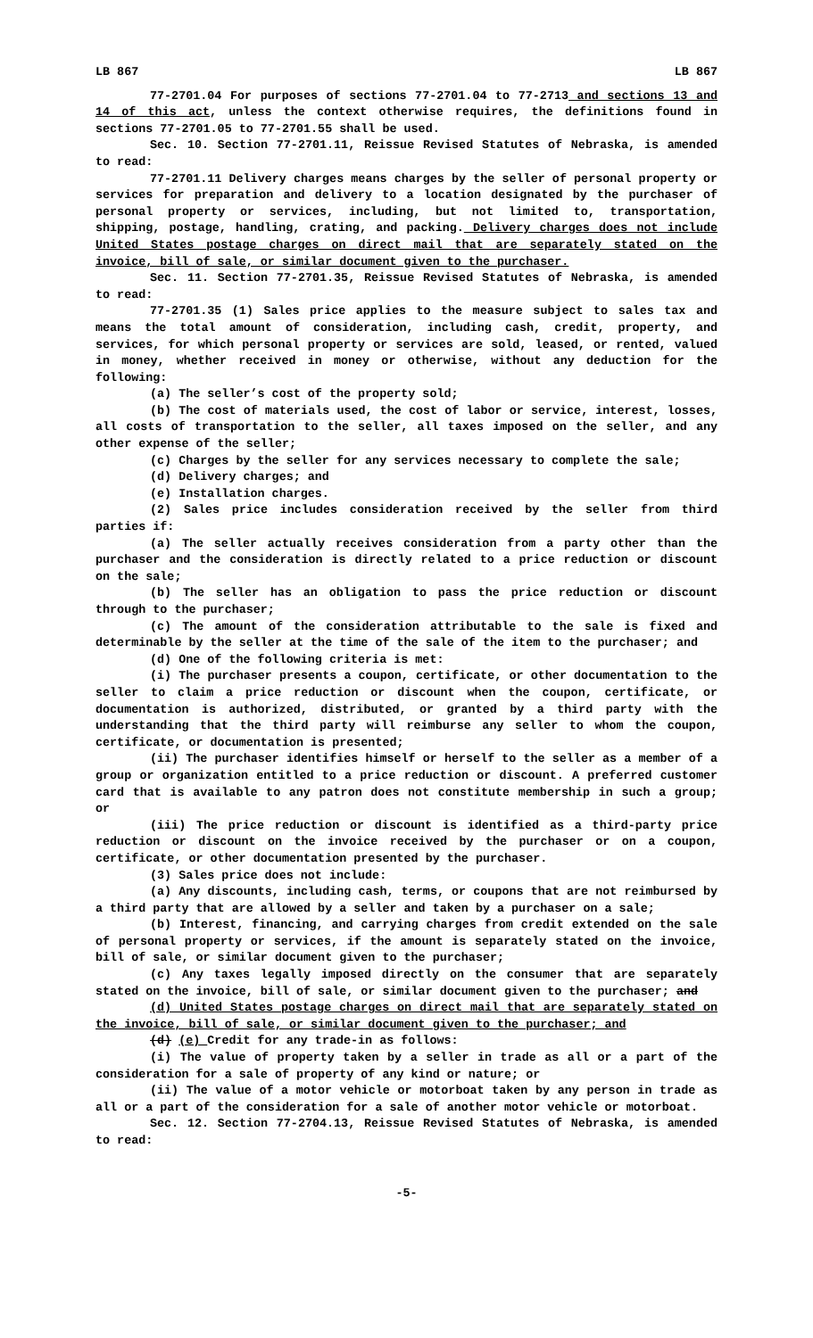LB 867 LB 867
77-2701.04 For purposes of sections 77-2701.04 to 77-2713 and sections 13 and 14 of this act, unless the context otherwise requires, the definitions found in sections 77-2701.05 to 77-2701.55 shall be used.
Sec. 10. Section 77-2701.11, Reissue Revised Statutes of Nebraska, is amended to read:
77-2701.11 Delivery charges means charges by the seller of personal property or services for preparation and delivery to a location designated by the purchaser of personal property or services, including, but not limited to, transportation, shipping, postage, handling, crating, and packing. Delivery charges does not include United States postage charges on direct mail that are separately stated on the invoice, bill of sale, or similar document given to the purchaser.
Sec. 11. Section 77-2701.35, Reissue Revised Statutes of Nebraska, is amended to read:
77-2701.35 (1) Sales price applies to the measure subject to sales tax and means the total amount of consideration, including cash, credit, property, and services, for which personal property or services are sold, leased, or rented, valued in money, whether received in money or otherwise, without any deduction for the following:
(a) The seller’s cost of the property sold;
(b) The cost of materials used, the cost of labor or service, interest, losses, all costs of transportation to the seller, all taxes imposed on the seller, and any other expense of the seller;
(c) Charges by the seller for any services necessary to complete the sale;
(d) Delivery charges; and
(e) Installation charges.
(2) Sales price includes consideration received by the seller from third parties if:
(a) The seller actually receives consideration from a party other than the purchaser and the consideration is directly related to a price reduction or discount on the sale;
(b) The seller has an obligation to pass the price reduction or discount through to the purchaser;
(c) The amount of the consideration attributable to the sale is fixed and determinable by the seller at the time of the sale of the item to the purchaser; and
(d) One of the following criteria is met:
(i) The purchaser presents a coupon, certificate, or other documentation to the seller to claim a price reduction or discount when the coupon, certificate, or documentation is authorized, distributed, or granted by a third party with the understanding that the third party will reimburse any seller to whom the coupon, certificate, or documentation is presented;
(ii) The purchaser identifies himself or herself to the seller as a member of a group or organization entitled to a price reduction or discount. A preferred customer card that is available to any patron does not constitute membership in such a group; or
(iii) The price reduction or discount is identified as a third-party price reduction or discount on the invoice received by the purchaser or on a coupon, certificate, or other documentation presented by the purchaser.
(3) Sales price does not include:
(a) Any discounts, including cash, terms, or coupons that are not reimbursed by a third party that are allowed by a seller and taken by a purchaser on a sale;
(b) Interest, financing, and carrying charges from credit extended on the sale of personal property or services, if the amount is separately stated on the invoice, bill of sale, or similar document given to the purchaser;
(c) Any taxes legally imposed directly on the consumer that are separately stated on the invoice, bill of sale, or similar document given to the purchaser; and
(d) United States postage charges on direct mail that are separately stated on the invoice, bill of sale, or similar document given to the purchaser; and
(d) (e) Credit for any trade-in as follows:
(i) The value of property taken by a seller in trade as all or a part of the consideration for a sale of property of any kind or nature; or
(ii) The value of a motor vehicle or motorboat taken by any person in trade as all or a part of the consideration for a sale of another motor vehicle or motorboat.
Sec. 12. Section 77-2704.13, Reissue Revised Statutes of Nebraska, is amended to read:
-5-